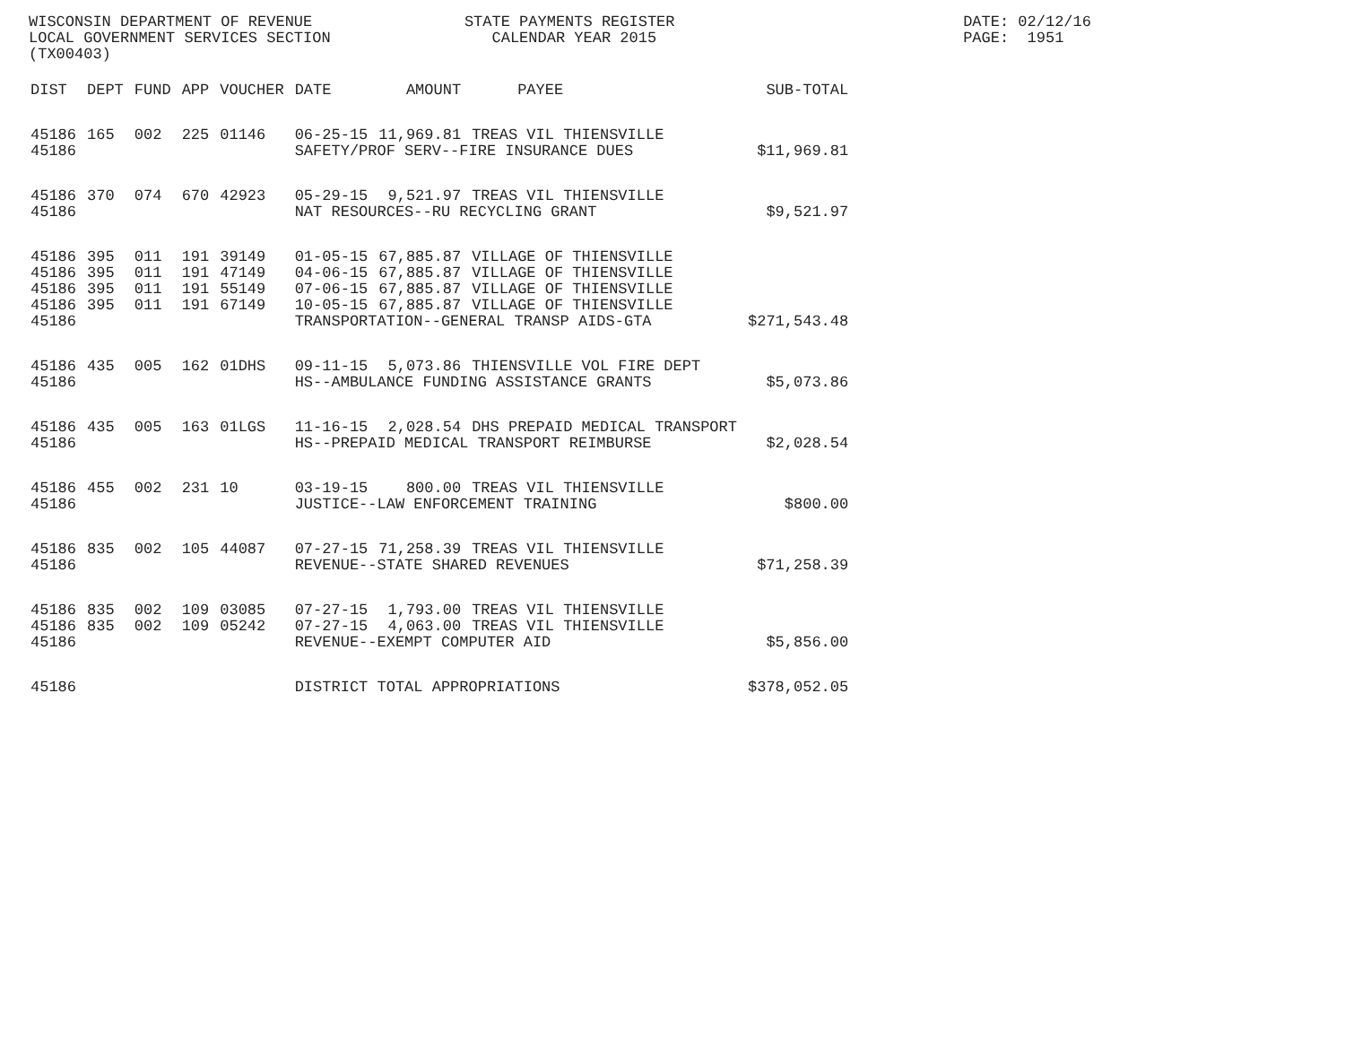WISCONSIN DEPARTMENT OF REVENUE LOCAL GOVERNMENT SERVICES SECTION (TX00403)
STATE PAYMENTS REGISTER CALENDAR YEAR 2015
DATE: 02/12/16 PAGE: 1951
| DIST | DEPT | FUND | APP | VOUCHER | DATE | AMOUNT | PAYEE | SUB-TOTAL |
| --- | --- | --- | --- | --- | --- | --- | --- | --- |
| 45186 | 165 | 002 | 225 | 01146 | 06-25-15 | 11,969.81 | TREAS VIL THIENSVILLE | |
| 45186 | | | | | SAFETY/PROF SERV--FIRE INSURANCE DUES | | | $11,969.81 |
| 45186 | 370 | 074 | 670 | 42923 | 05-29-15 | 9,521.97 | TREAS VIL THIENSVILLE | |
| 45186 | | | | | NAT RESOURCES--RU RECYCLING GRANT | | | $9,521.97 |
| 45186 | 395 | 011 | 191 | 39149 | 01-05-15 | 67,885.87 | VILLAGE OF THIENSVILLE | |
| 45186 | 395 | 011 | 191 | 47149 | 04-06-15 | 67,885.87 | VILLAGE OF THIENSVILLE | |
| 45186 | 395 | 011 | 191 | 55149 | 07-06-15 | 67,885.87 | VILLAGE OF THIENSVILLE | |
| 45186 | 395 | 011 | 191 | 67149 | 10-05-15 | 67,885.87 | VILLAGE OF THIENSVILLE | |
| 45186 | | | | | TRANSPORTATION--GENERAL TRANSP AIDS-GTA | | | $271,543.48 |
| 45186 | 435 | 005 | 162 | 01DHS | 09-11-15 | 5,073.86 | THIENSVILLE VOL FIRE DEPT | |
| 45186 | | | | | HS--AMBULANCE FUNDING ASSISTANCE GRANTS | | | $5,073.86 |
| 45186 | 435 | 005 | 163 | 01LGS | 11-16-15 | 2,028.54 | DHS PREPAID MEDICAL TRANSPORT | |
| 45186 | | | | | HS--PREPAID MEDICAL TRANSPORT REIMBURSE | | | $2,028.54 |
| 45186 | 455 | 002 | 231 | 10 | 03-19-15 | 800.00 | TREAS VIL THIENSVILLE | |
| 45186 | | | | | JUSTICE--LAW ENFORCEMENT TRAINING | | | $800.00 |
| 45186 | 835 | 002 | 105 | 44087 | 07-27-15 | 71,258.39 | TREAS VIL THIENSVILLE | |
| 45186 | | | | | REVENUE--STATE SHARED REVENUES | | | $71,258.39 |
| 45186 | 835 | 002 | 109 | 03085 | 07-27-15 | 1,793.00 | TREAS VIL THIENSVILLE | |
| 45186 | 835 | 002 | 109 | 05242 | 07-27-15 | 4,063.00 | TREAS VIL THIENSVILLE | |
| 45186 | | | | | REVENUE--EXEMPT COMPUTER AID | | | $5,856.00 |
| 45186 | | | | | DISTRICT TOTAL APPROPRIATIONS | | | $378,052.05 |